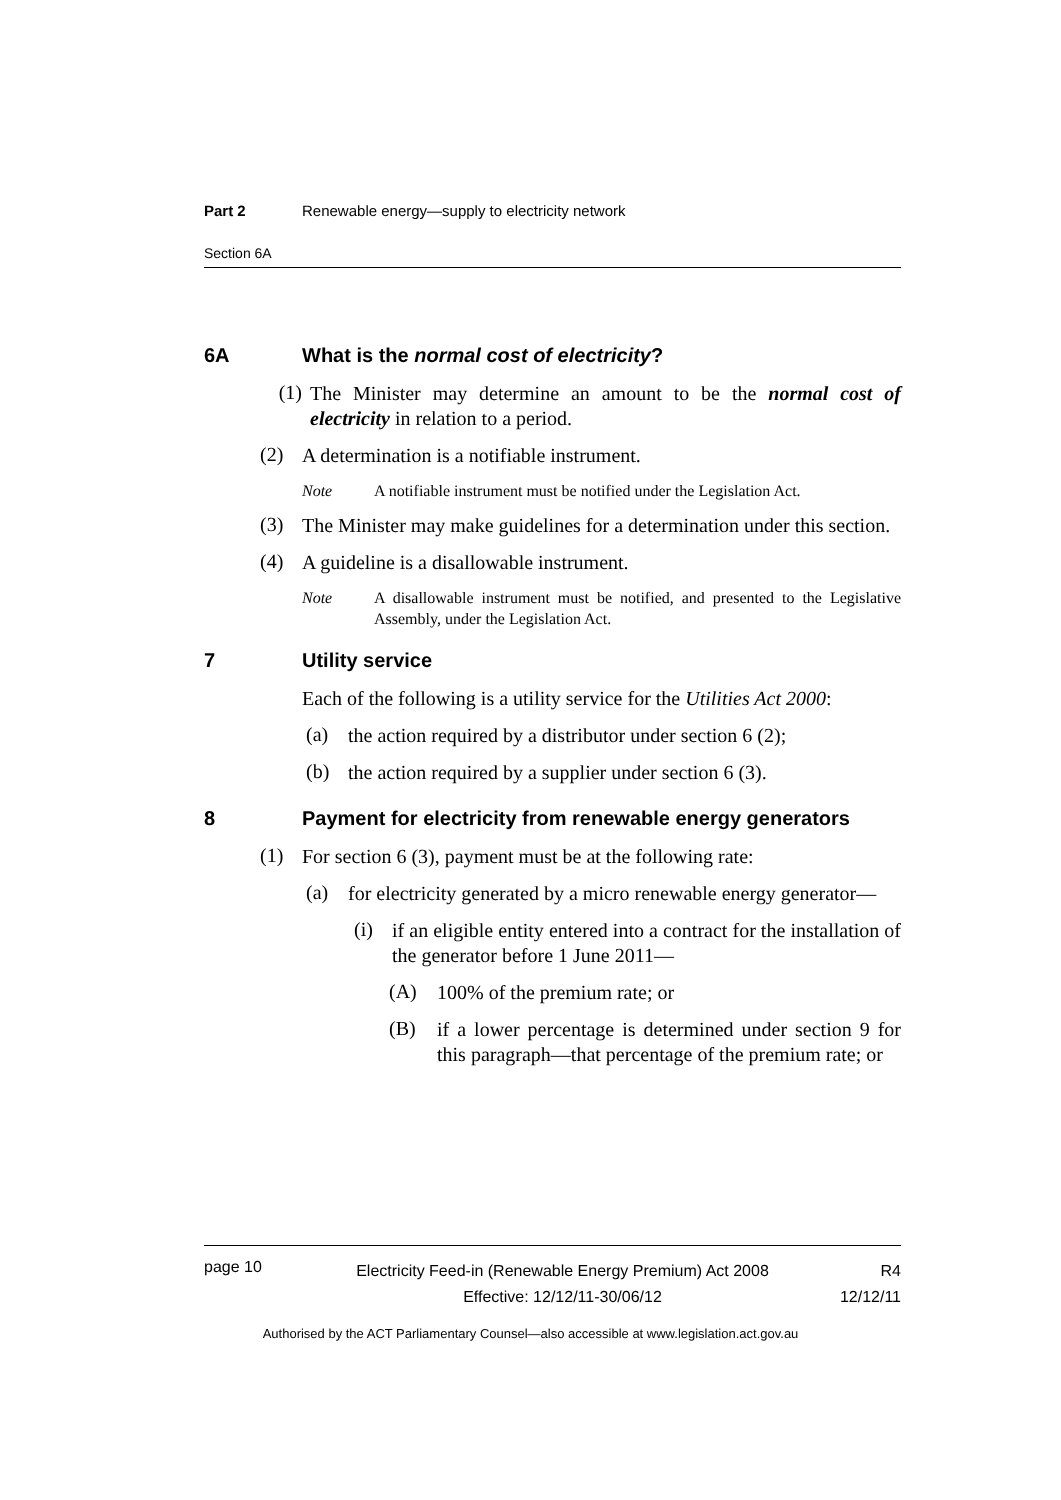Part 2 Renewable energy—supply to electricity network
Section 6A
6A What is the normal cost of electricity?
(1)
The Minister may determine an amount to be the normal cost of electricity in relation to a period.
(2)
A determination is a notifiable instrument.
Note A notifiable instrument must be notified under the Legislation Act.
(3)
The Minister may make guidelines for a determination under this section.
(4)
A guideline is a disallowable instrument.
Note A disallowable instrument must be notified, and presented to the Legislative Assembly, under the Legislation Act.
7 Utility service
Each of the following is a utility service for the Utilities Act 2000:
(a)
the action required by a distributor under section 6 (2);
(b)
the action required by a supplier under section 6 (3).
8 Payment for electricity from renewable energy generators
(1)
For section 6 (3), payment must be at the following rate:
(a)
for electricity generated by a micro renewable energy generator—
(i)
if an eligible entity entered into a contract for the installation of the generator before 1 June 2011—
(A)
100% of the premium rate; or
(B)
if a lower percentage is determined under section 9 for this paragraph—that percentage of the premium rate; or
page 10 Electricity Feed-in (Renewable Energy Premium) Act 2008
Effective: 12/12/11-30/06/12 R4
12/12/11
Authorised by the ACT Parliamentary Counsel—also accessible at www.legislation.act.gov.au